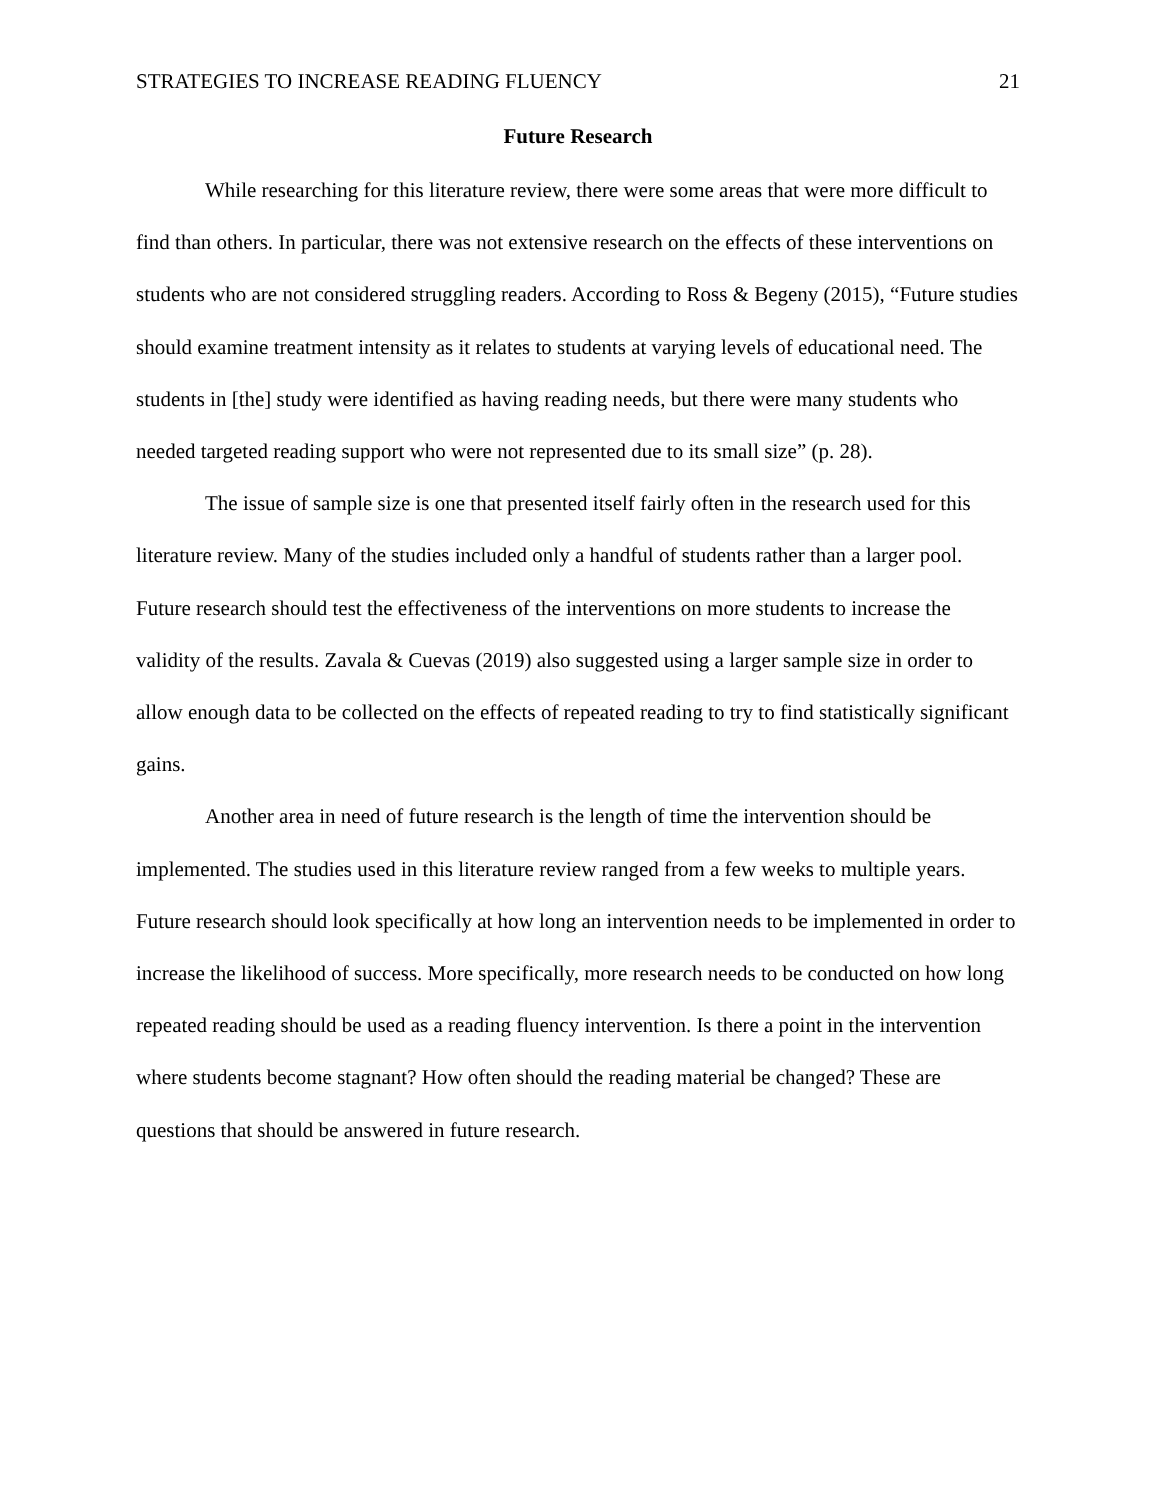STRATEGIES TO INCREASE READING FLUENCY 21
Future Research
While researching for this literature review, there were some areas that were more difficult to find than others. In particular, there was not extensive research on the effects of these interventions on students who are not considered struggling readers. According to Ross & Begeny (2015), “Future studies should examine treatment intensity as it relates to students at varying levels of educational need. The students in [the] study were identified as having reading needs, but there were many students who needed targeted reading support who were not represented due to its small size” (p. 28).
The issue of sample size is one that presented itself fairly often in the research used for this literature review. Many of the studies included only a handful of students rather than a larger pool. Future research should test the effectiveness of the interventions on more students to increase the validity of the results. Zavala & Cuevas (2019) also suggested using a larger sample size in order to allow enough data to be collected on the effects of repeated reading to try to find statistically significant gains.
Another area in need of future research is the length of time the intervention should be implemented. The studies used in this literature review ranged from a few weeks to multiple years. Future research should look specifically at how long an intervention needs to be implemented in order to increase the likelihood of success. More specifically, more research needs to be conducted on how long repeated reading should be used as a reading fluency intervention. Is there a point in the intervention where students become stagnant? How often should the reading material be changed? These are questions that should be answered in future research.